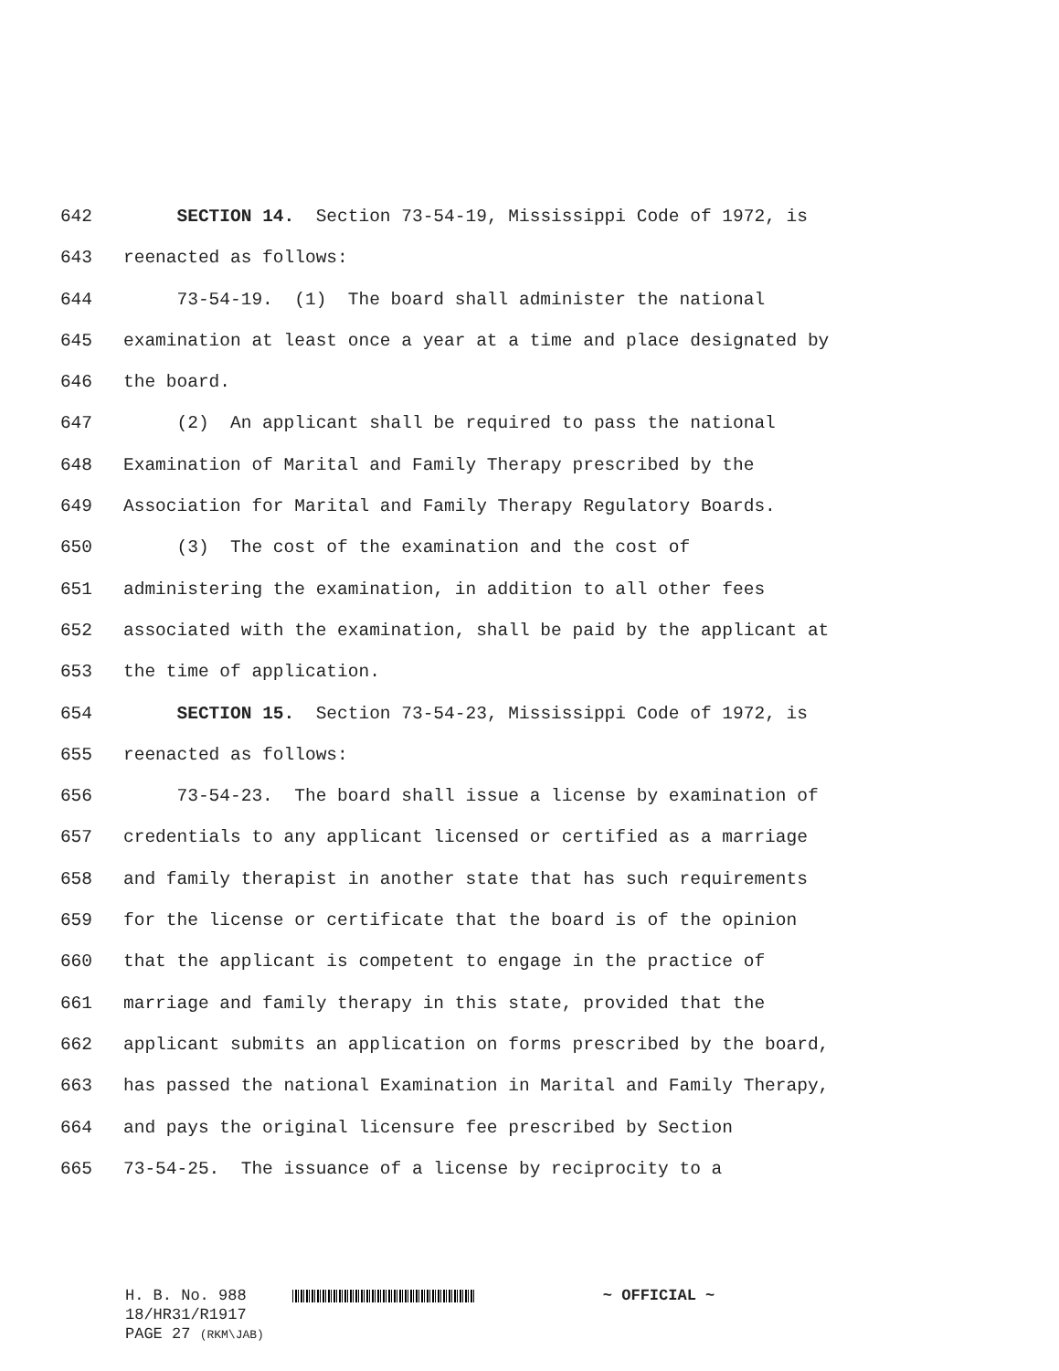642 SECTION 14. Section 73-54-19, Mississippi Code of 1972, is
643 reenacted as follows:
644 73-54-19. (1) The board shall administer the national
645 examination at least once a year at a time and place designated by
646 the board.
647 (2) An applicant shall be required to pass the national
648 Examination of Marital and Family Therapy prescribed by the
649 Association for Marital and Family Therapy Regulatory Boards.
650 (3) The cost of the examination and the cost of
651 administering the examination, in addition to all other fees
652 associated with the examination, shall be paid by the applicant at
653 the time of application.
654 SECTION 15. Section 73-54-23, Mississippi Code of 1972, is
655 reenacted as follows:
656 73-54-23. The board shall issue a license by examination of
657 credentials to any applicant licensed or certified as a marriage
658 and family therapist in another state that has such requirements
659 for the license or certificate that the board is of the opinion
660 that the applicant is competent to engage in the practice of
661 marriage and family therapy in this state, provided that the
662 applicant submits an application on forms prescribed by the board,
663 has passed the national Examination in Marital and Family Therapy,
664 and pays the original licensure fee prescribed by Section
665 73-54-25. The issuance of a license by reciprocity to a
H. B. No. 988 ~ OFFICIAL ~
18/HR31/R1917
PAGE 27 (RKM\JAB)